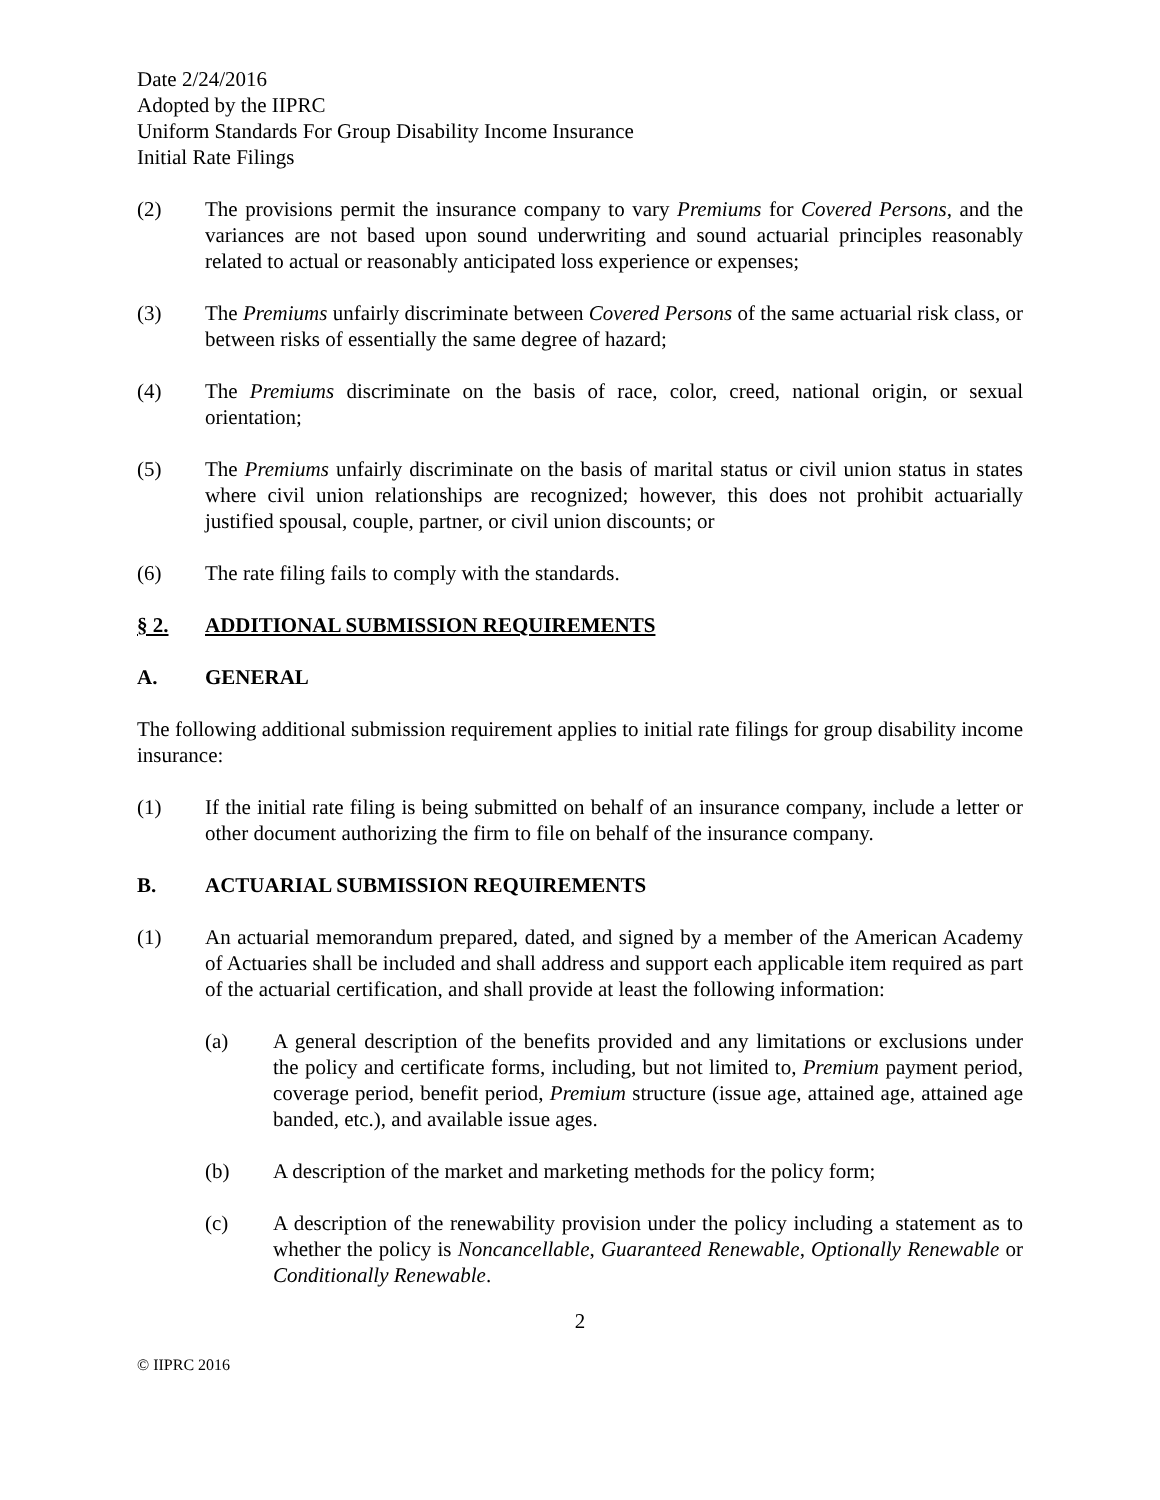Date 2/24/2016
Adopted by the IIPRC
Uniform Standards For Group Disability Income Insurance
Initial Rate Filings
(2) The provisions permit the insurance company to vary Premiums for Covered Persons, and the variances are not based upon sound underwriting and sound actuarial principles reasonably related to actual or reasonably anticipated loss experience or expenses;
(3) The Premiums unfairly discriminate between Covered Persons of the same actuarial risk class, or between risks of essentially the same degree of hazard;
(4) The Premiums discriminate on the basis of race, color, creed, national origin, or sexual orientation;
(5) The Premiums unfairly discriminate on the basis of marital status or civil union status in states where civil union relationships are recognized; however, this does not prohibit actuarially justified spousal, couple, partner, or civil union discounts; or
(6) The rate filing fails to comply with the standards.
§ 2. ADDITIONAL SUBMISSION REQUIREMENTS
A. GENERAL
The following additional submission requirement applies to initial rate filings for group disability income insurance:
(1) If the initial rate filing is being submitted on behalf of an insurance company, include a letter or other document authorizing the firm to file on behalf of the insurance company.
B. ACTUARIAL SUBMISSION REQUIREMENTS
(1) An actuarial memorandum prepared, dated, and signed by a member of the American Academy of Actuaries shall be included and shall address and support each applicable item required as part of the actuarial certification, and shall provide at least the following information:
(a) A general description of the benefits provided and any limitations or exclusions under the policy and certificate forms, including, but not limited to, Premium payment period, coverage period, benefit period, Premium structure (issue age, attained age, attained age banded, etc.), and available issue ages.
(b) A description of the market and marketing methods for the policy form;
(c) A description of the renewability provision under the policy including a statement as to whether the policy is Noncancellable, Guaranteed Renewable, Optionally Renewable or Conditionally Renewable.
2
© IIPRC 2016